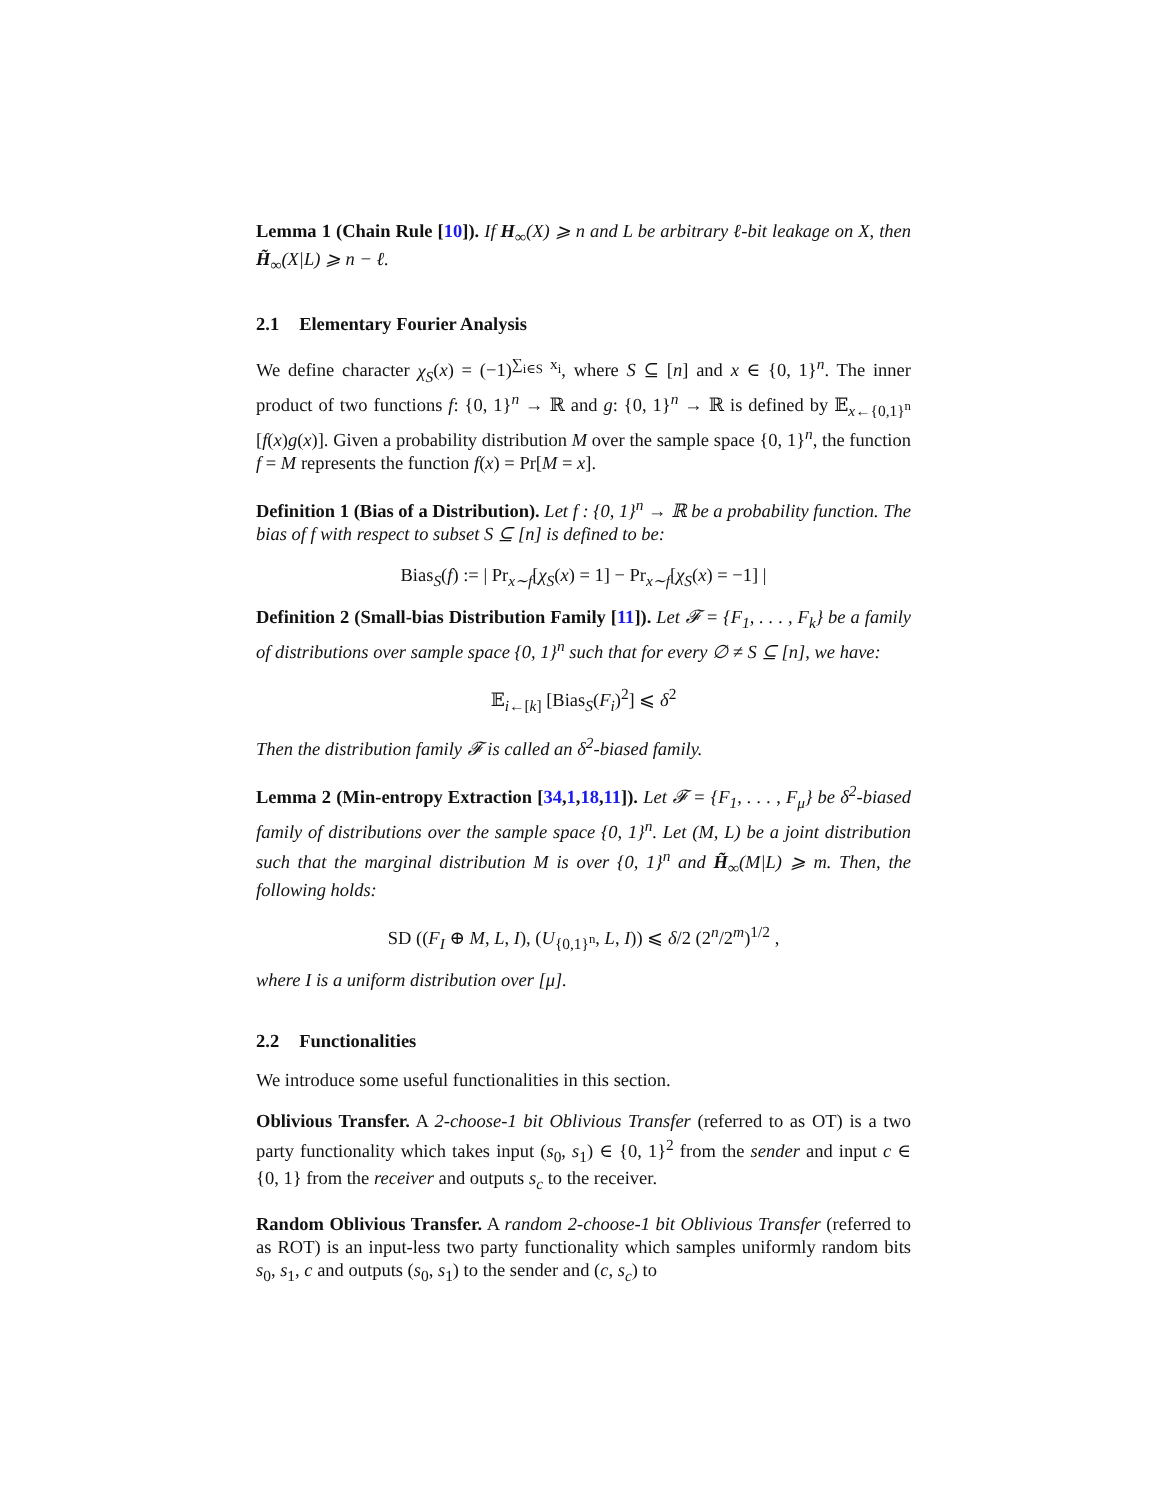Lemma 1 (Chain Rule [10]). If H<sub>∞</sub>(X) ⩾ n and L be arbitrary ℓ-bit leakage on X, then H̃<sub>∞</sub>(X|L) ⩾ n − ℓ.
2.1 Elementary Fourier Analysis
We define character χ<sub>S</sub>(x) = (−1)<sup>∑<sub>i∈S</sub> x<sub>i</sub></sup>, where S ⊆ [n] and x ∈ {0, 1}<sup>n</sup>. The inner product of two functions f: {0, 1}<sup>n</sup> → ℝ and g: {0, 1}<sup>n</sup> → ℝ is defined by 𝔼<sub>x←{0,1}<sup>n</sup></sub> [f(x)g(x)]. Given a probability distribution M over the sample space {0, 1}<sup>n</sup>, the function f = M represents the function f(x) = Pr[M = x].
Definition 1 (Bias of a Distribution). Let f : {0, 1}<sup>n</sup> → ℝ be a probability function. The bias of f with respect to subset S ⊆ [n] is defined to be:
Bias<sub>S</sub>(f) := | Pr<sub>x∼f</sub>[χ<sub>S</sub>(x) = 1] − Pr<sub>x∼f</sub>[χ<sub>S</sub>(x) = −1] |
Definition 2 (Small-bias Distribution Family [11]). Let 𝓕 = {F<sub>1</sub>, . . . , F<sub>k</sub>} be a family of distributions over sample space {0, 1}<sup>n</sup> such that for every ∅ ≠ S ⊆ [n], we have:
𝔼<sub>i←[k]</sub> [Bias<sub>S</sub>(F<sub>i</sub>)<sup>2</sup>] ⩽ δ<sup>2</sup>
Then the distribution family 𝓕 is called an δ<sup>2</sup>-biased family.
Lemma 2 (Min-entropy Extraction [34,1,18,11]). Let 𝓕 = {F<sub>1</sub>, . . . , F<sub>μ</sub>} be δ<sup>2</sup>-biased family of distributions over the sample space {0, 1}<sup>n</sup>. Let (M, L) be a joint distribution such that the marginal distribution M is over {0, 1}<sup>n</sup> and H̃<sub>∞</sub>(M|L) ⩾ m. Then, the following holds:
SD ((F<sub>I</sub> ⊕ M, L, I), (U<sub>{0,1}<sup>n</sup></sub>, L, I)) ⩽ δ/2 (2<sup>n</sup>/2<sup>m</sup>)<sup>1/2</sup> ,
where I is a uniform distribution over [μ].
2.2 Functionalities
We introduce some useful functionalities in this section.
Oblivious Transfer. A 2-choose-1 bit Oblivious Transfer (referred to as OT) is a two party functionality which takes input (s<sub>0</sub>, s<sub>1</sub>) ∈ {0, 1}<sup>2</sup> from the sender and input c ∈ {0, 1} from the receiver and outputs s<sub>c</sub> to the receiver.
Random Oblivious Transfer. A random 2-choose-1 bit Oblivious Transfer (referred to as ROT) is an input-less two party functionality which samples uniformly random bits s<sub>0</sub>, s<sub>1</sub>, c and outputs (s<sub>0</sub>, s<sub>1</sub>) to the sender and (c, s<sub>c</sub>) to